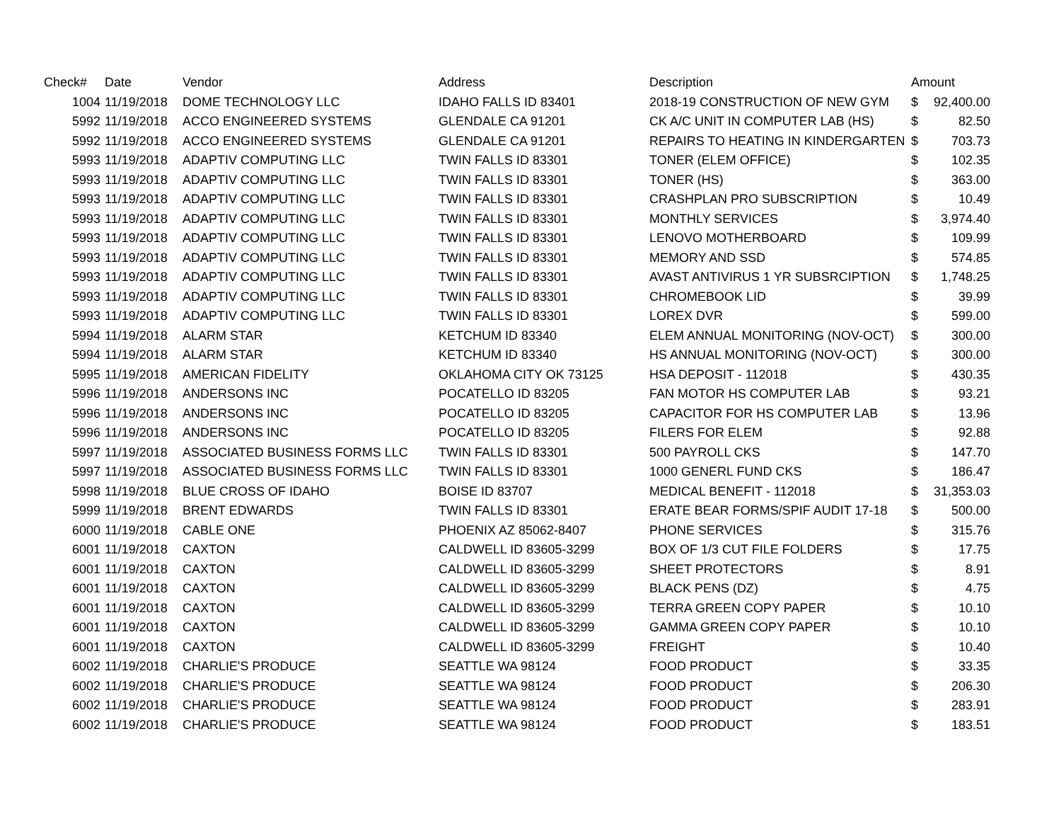| Check# | Date | Vendor | Address | Description | Amount | |
| --- | --- | --- | --- | --- | --- | --- |
| 1004 | 11/19/2018 | DOME TECHNOLOGY LLC | IDAHO FALLS ID 83401 | 2018-19 CONSTRUCTION OF NEW GYM | $ | 92,400.00 |
| 5992 | 11/19/2018 | ACCO ENGINEERED SYSTEMS | GLENDALE CA 91201 | CK A/C UNIT IN COMPUTER LAB (HS) | $ | 82.50 |
| 5992 | 11/19/2018 | ACCO ENGINEERED SYSTEMS | GLENDALE CA 91201 | REPAIRS TO HEATING IN KINDERGARTEN | $ | 703.73 |
| 5993 | 11/19/2018 | ADAPTIV COMPUTING LLC | TWIN FALLS ID 83301 | TONER (ELEM OFFICE) | $ | 102.35 |
| 5993 | 11/19/2018 | ADAPTIV COMPUTING LLC | TWIN FALLS ID 83301 | TONER (HS) | $ | 363.00 |
| 5993 | 11/19/2018 | ADAPTIV COMPUTING LLC | TWIN FALLS ID 83301 | CRASHPLAN PRO SUBSCRIPTION | $ | 10.49 |
| 5993 | 11/19/2018 | ADAPTIV COMPUTING LLC | TWIN FALLS ID 83301 | MONTHLY SERVICES | $ | 3,974.40 |
| 5993 | 11/19/2018 | ADAPTIV COMPUTING LLC | TWIN FALLS ID 83301 | LENOVO MOTHERBOARD | $ | 109.99 |
| 5993 | 11/19/2018 | ADAPTIV COMPUTING LLC | TWIN FALLS ID 83301 | MEMORY AND SSD | $ | 574.85 |
| 5993 | 11/19/2018 | ADAPTIV COMPUTING LLC | TWIN FALLS ID 83301 | AVAST ANTIVIRUS 1 YR SUBSRCIPTION | $ | 1,748.25 |
| 5993 | 11/19/2018 | ADAPTIV COMPUTING LLC | TWIN FALLS ID 83301 | CHROMEBOOK LID | $ | 39.99 |
| 5993 | 11/19/2018 | ADAPTIV COMPUTING LLC | TWIN FALLS ID 83301 | LOREX DVR | $ | 599.00 |
| 5994 | 11/19/2018 | ALARM STAR | KETCHUM ID 83340 | ELEM ANNUAL MONITORING (NOV-OCT) | $ | 300.00 |
| 5994 | 11/19/2018 | ALARM STAR | KETCHUM ID 83340 | HS ANNUAL MONITORING (NOV-OCT) | $ | 300.00 |
| 5995 | 11/19/2018 | AMERICAN FIDELITY | OKLAHOMA CITY OK 73125 | HSA DEPOSIT - 112018 | $ | 430.35 |
| 5996 | 11/19/2018 | ANDERSONS INC | POCATELLO ID 83205 | FAN MOTOR HS COMPUTER LAB | $ | 93.21 |
| 5996 | 11/19/2018 | ANDERSONS INC | POCATELLO ID 83205 | CAPACITOR FOR HS COMPUTER LAB | $ | 13.96 |
| 5996 | 11/19/2018 | ANDERSONS INC | POCATELLO ID 83205 | FILERS FOR ELEM | $ | 92.88 |
| 5997 | 11/19/2018 | ASSOCIATED BUSINESS FORMS LLC | TWIN FALLS ID 83301 | 500 PAYROLL CKS | $ | 147.70 |
| 5997 | 11/19/2018 | ASSOCIATED BUSINESS FORMS LLC | TWIN FALLS ID 83301 | 1000 GENERL FUND CKS | $ | 186.47 |
| 5998 | 11/19/2018 | BLUE CROSS OF IDAHO | BOISE ID 83707 | MEDICAL BENEFIT - 112018 | $ | 31,353.03 |
| 5999 | 11/19/2018 | BRENT EDWARDS | TWIN FALLS ID 83301 | ERATE BEAR FORMS/SPIF AUDIT 17-18 | $ | 500.00 |
| 6000 | 11/19/2018 | CABLE ONE | PHOENIX AZ 85062-8407 | PHONE SERVICES | $ | 315.76 |
| 6001 | 11/19/2018 | CAXTON | CALDWELL ID 83605-3299 | BOX OF 1/3 CUT FILE FOLDERS | $ | 17.75 |
| 6001 | 11/19/2018 | CAXTON | CALDWELL ID 83605-3299 | SHEET PROTECTORS | $ | 8.91 |
| 6001 | 11/19/2018 | CAXTON | CALDWELL ID 83605-3299 | BLACK PENS (DZ) | $ | 4.75 |
| 6001 | 11/19/2018 | CAXTON | CALDWELL ID 83605-3299 | TERRA GREEN COPY PAPER | $ | 10.10 |
| 6001 | 11/19/2018 | CAXTON | CALDWELL ID 83605-3299 | GAMMA GREEN COPY PAPER | $ | 10.10 |
| 6001 | 11/19/2018 | CAXTON | CALDWELL ID 83605-3299 | FREIGHT | $ | 10.40 |
| 6002 | 11/19/2018 | CHARLIE'S PRODUCE | SEATTLE WA 98124 | FOOD PRODUCT | $ | 33.35 |
| 6002 | 11/19/2018 | CHARLIE'S PRODUCE | SEATTLE WA 98124 | FOOD PRODUCT | $ | 206.30 |
| 6002 | 11/19/2018 | CHARLIE'S PRODUCE | SEATTLE WA 98124 | FOOD PRODUCT | $ | 283.91 |
| 6002 | 11/19/2018 | CHARLIE'S PRODUCE | SEATTLE WA 98124 | FOOD PRODUCT | $ | 183.51 |